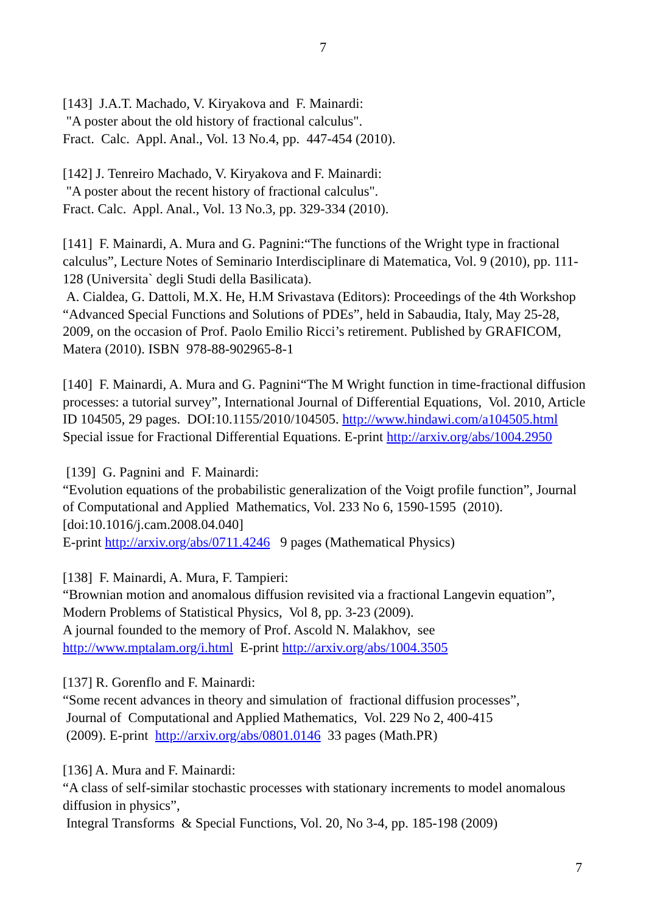7
[143] J.A.T. Machado, V. Kiryakova and F. Mainardi:
"A poster about the old history of fractional calculus".
Fract. Calc. Appl. Anal., Vol. 13 No.4, pp. 447-454 (2010).
[142] J. Tenreiro Machado, V. Kiryakova and F. Mainardi:
"A poster about the recent history of fractional calculus".
Fract. Calc. Appl. Anal., Vol. 13 No.3, pp. 329-334 (2010).
[141] F. Mainardi, A. Mura and G. Pagnini:“The functions of the Wright type in fractional calculus”, Lecture Notes of Seminario Interdisciplinare di Matematica, Vol. 9 (2010), pp. 111-128 (Universita` degli Studi della Basilicata).
A. Cialdea, G. Dattoli, M.X. He, H.M Srivastava (Editors): Proceedings of the 4th Workshop “Advanced Special Functions and Solutions of PDEs”, held in Sabaudia, Italy, May 25-28, 2009, on the occasion of Prof. Paolo Emilio Ricci’s retirement. Published by GRAFICOM, Matera (2010). ISBN 978-88-902965-8-1
[140] F. Mainardi, A. Mura and G. Pagnini“The M Wright function in time-fractional diffusion processes: a tutorial survey”, International Journal of Differential Equations, Vol. 2010, Article ID 104505, 29 pages. DOI:10.1155/2010/104505. http://www.hindawi.com/a104505.html Special issue for Fractional Differential Equations. E-print http://arxiv.org/abs/1004.2950
[139] G. Pagnini and F. Mainardi:
“Evolution equations of the probabilistic generalization of the Voigt profile function”, Journal of Computational and Applied Mathematics, Vol. 233 No 6, 1590-1595 (2010). [doi:10.1016/j.cam.2008.04.040]
E-print http://arxiv.org/abs/0711.4246 9 pages (Mathematical Physics)
[138] F. Mainardi, A. Mura, F. Tampieri:
“Brownian motion and anomalous diffusion revisited via a fractional Langevin equation”, Modern Problems of Statistical Physics, Vol 8, pp. 3-23 (2009).
A journal founded to the memory of Prof. Ascold N. Malakhov, see
http://www.mptalam.org/i.html E-print http://arxiv.org/abs/1004.3505
[137] R. Gorenflo and F. Mainardi:
“Some recent advances in theory and simulation of fractional diffusion processes”,
Journal of Computational and Applied Mathematics, Vol. 229 No 2, 400-415
(2009). E-print http://arxiv.org/abs/0801.0146 33 pages (Math.PR)
[136] A. Mura and F. Mainardi:
“A class of self-similar stochastic processes with stationary increments to model anomalous diffusion in physics”,
Integral Transforms & Special Functions, Vol. 20, No 3-4, pp. 185-198 (2009)
7